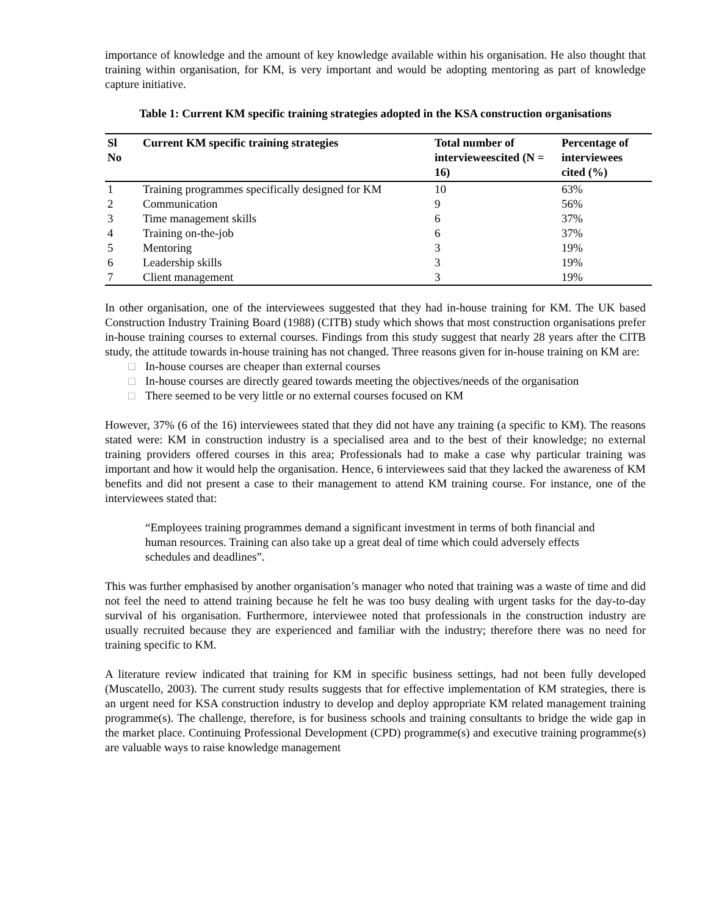importance of knowledge and the amount of key knowledge available within his organisation. He also thought that training within organisation, for KM, is very important and would be adopting mentoring as part of knowledge capture initiative.
Table 1: Current KM specific training strategies adopted in the KSA construction organisations
| Sl No | Current KM specific training strategies | Total number of intervieweescited (N = 16) | Percentage of interviewees cited (%) |
| --- | --- | --- | --- |
| 1 | Training programmes specifically designed for KM | 10 | 63% |
| 2 | Communication | 9 | 56% |
| 3 | Time management skills | 6 | 37% |
| 4 | Training on-the-job | 6 | 37% |
| 5 | Mentoring | 3 | 19% |
| 6 | Leadership skills | 3 | 19% |
| 7 | Client management | 3 | 19% |
In other organisation, one of the interviewees suggested that they had in-house training for KM. The UK based Construction Industry Training Board (1988) (CITB) study which shows that most construction organisations prefer in-house training courses to external courses. Findings from this study suggest that nearly 28 years after the CITB study, the attitude towards in-house training has not changed. Three reasons given for in-house training on KM are:
□ In-house courses are cheaper than external courses
□ In-house courses are directly geared towards meeting the objectives/needs of the organisation
□ There seemed to be very little or no external courses focused on KM
However, 37% (6 of the 16) interviewees stated that they did not have any training (a specific to KM). The reasons stated were: KM in construction industry is a specialised area and to the best of their knowledge; no external training providers offered courses in this area; Professionals had to make a case why particular training was important and how it would help the organisation. Hence, 6 interviewees said that they lacked the awareness of KM benefits and did not present a case to their management to attend KM training course. For instance, one of the interviewees stated that:
“Employees training programmes demand a significant investment in terms of both financial and human resources. Training can also take up a great deal of time which could adversely effects schedules and deadlines”.
This was further emphasised by another organisation’s manager who noted that training was a waste of time and did not feel the need to attend training because he felt he was too busy dealing with urgent tasks for the day-to-day survival of his organisation. Furthermore, interviewee noted that professionals in the construction industry are usually recruited because they are experienced and familiar with the industry; therefore there was no need for training specific to KM.
A literature review indicated that training for KM in specific business settings, had not been fully developed (Muscatello, 2003). The current study results suggests that for effective implementation of KM strategies, there is an urgent need for KSA construction industry to develop and deploy appropriate KM related management training programme(s). The challenge, therefore, is for business schools and training consultants to bridge the wide gap in the market place. Continuing Professional Development (CPD) programme(s) and executive training programme(s) are valuable ways to raise knowledge management